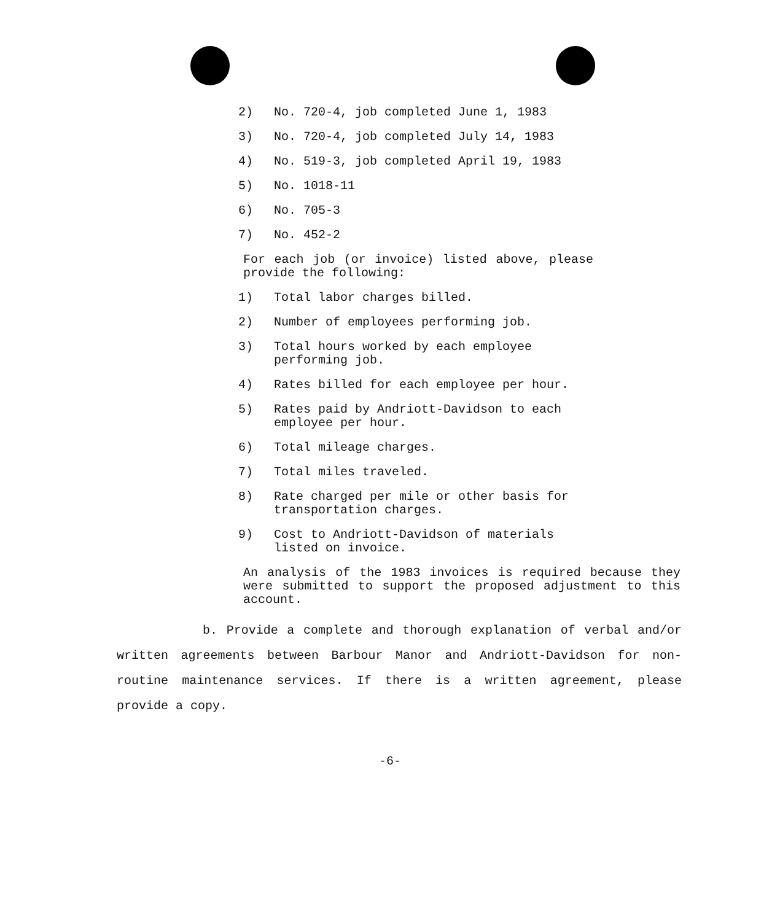2) No. 720-4, job completed June 1, 1983
3) No. 720-4, job completed July 14, 1983
4) No. 519-3, job completed April 19, 1983
5) No. 1018-11
6) No. 705-3
7) No. 452-2
For each job (or invoice) listed above, please provide the following:
1) Total labor charges billed.
2) Number of employees performing job.
3) Total hours worked by each employee performing job.
4) Rates billed for each employee per hour.
5) Rates paid by Andriott-Davidson to each employee per hour.
6) Total mileage charges.
7) Total miles traveled.
8) Rate charged per mile or other basis for transportation charges.
9) Cost to Andriott-Davidson of materials listed on invoice.
An analysis of the 1983 invoices is required because they were submitted to support the proposed adjustment to this account.
b. Provide a complete and thorough explanation of verbal and/or written agreements between Barbour Manor and Andriott-Davidson for non-routine maintenance services. If there is a written agreement, please provide a copy.
-6-